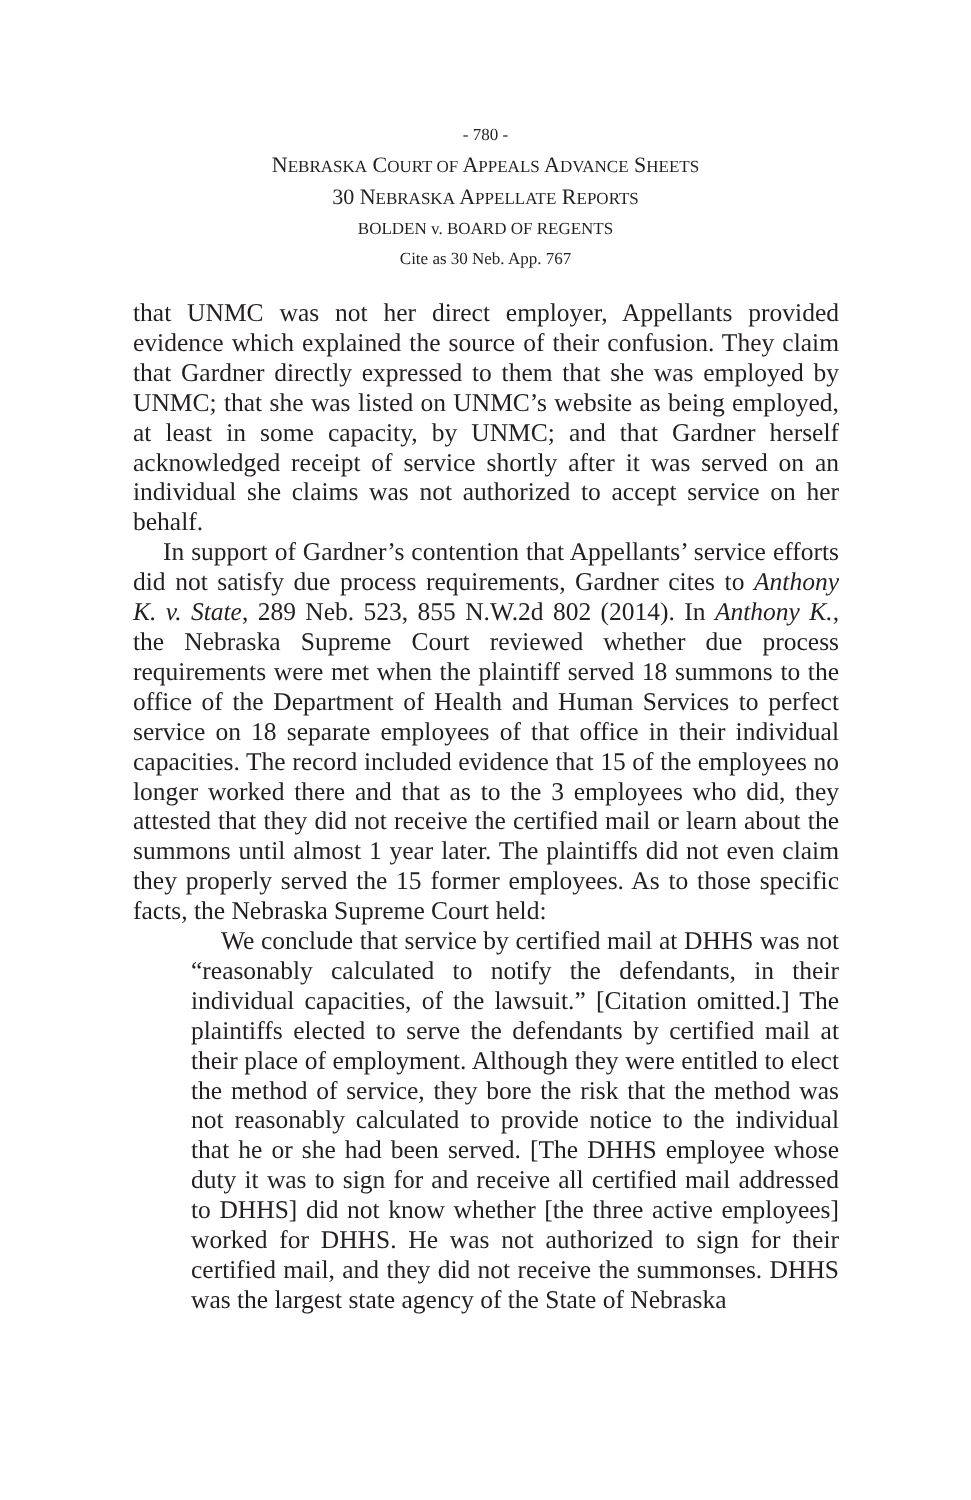- 780 -
NEBRASKA COURT OF APPEALS ADVANCE SHEETS
30 NEBRASKA APPELLATE REPORTS
BOLDEN v. BOARD OF REGENTS
Cite as 30 Neb. App. 767
that UNMC was not her direct employer, Appellants provided evidence which explained the source of their confusion. They claim that Gardner directly expressed to them that she was employed by UNMC; that she was listed on UNMC’s website as being employed, at least in some capacity, by UNMC; and that Gardner herself acknowledged receipt of service shortly after it was served on an individual she claims was not authorized to accept service on her behalf.
In support of Gardner’s contention that Appellants’ service efforts did not satisfy due process requirements, Gardner cites to Anthony K. v. State, 289 Neb. 523, 855 N.W.2d 802 (2014). In Anthony K., the Nebraska Supreme Court reviewed whether due process requirements were met when the plaintiff served 18 summons to the office of the Department of Health and Human Services to perfect service on 18 separate employees of that office in their individual capacities. The record included evidence that 15 of the employees no longer worked there and that as to the 3 employees who did, they attested that they did not receive the certified mail or learn about the summons until almost 1 year later. The plaintiffs did not even claim they properly served the 15 former employees. As to those specific facts, the Nebraska Supreme Court held:
We conclude that service by certified mail at DHHS was not “reasonably calculated to notify the defendants, in their individual capacities, of the lawsuit.” [Citation omitted.] The plaintiffs elected to serve the defendants by certified mail at their place of employment. Although they were entitled to elect the method of service, they bore the risk that the method was not reasonably calculated to provide notice to the individual that he or she had been served. [The DHHS employee whose duty it was to sign for and receive all certified mail addressed to DHHS] did not know whether [the three active employees] worked for DHHS. He was not authorized to sign for their certified mail, and they did not receive the summonses. DHHS was the largest state agency of the State of Nebraska